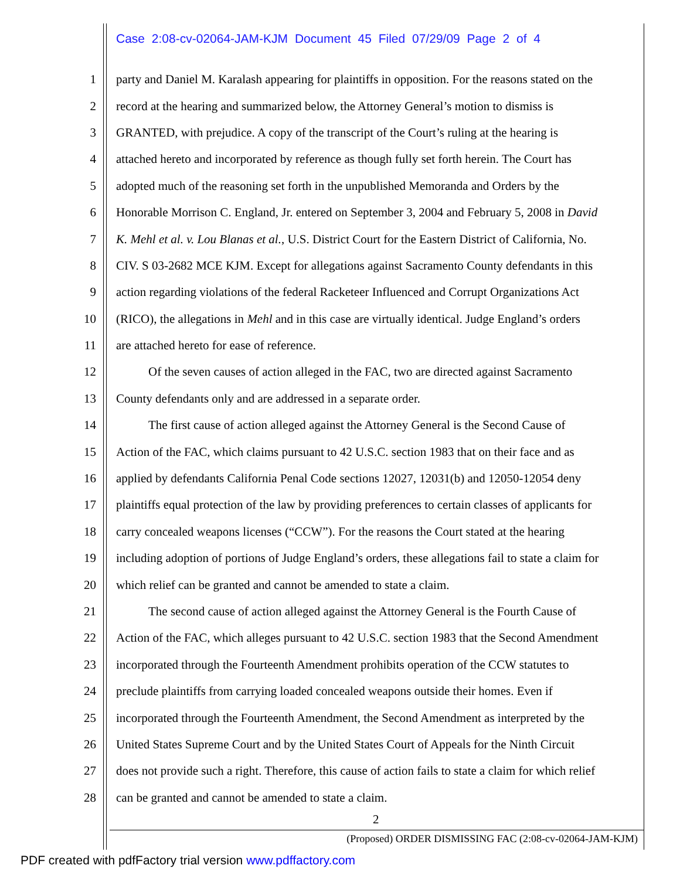Case 2:08-cv-02064-JAM-KJM Document 45 Filed 07/29/09 Page 2 of 4
1 party and Daniel M. Karalash appearing for plaintiffs in opposition. For the reasons stated on the
2 record at the hearing and summarized below, the Attorney General’s motion to dismiss is
3 GRANTED, with prejudice. A copy of the transcript of the Court’s ruling at the hearing is
4 attached hereto and incorporated by reference as though fully set forth herein. The Court has
5 adopted much of the reasoning set forth in the unpublished Memoranda and Orders by the
6 Honorable Morrison C. England, Jr. entered on September 3, 2004 and February 5, 2008 in David
7 K. Mehl et al. v. Lou Blanas et al., U.S. District Court for the Eastern District of California, No.
8 CIV. S 03-2682 MCE KJM. Except for allegations against Sacramento County defendants in this
9 action regarding violations of the federal Racketeer Influenced and Corrupt Organizations Act
10 (RICO), the allegations in Mehl and in this case are virtually identical. Judge England’s orders
11 are attached hereto for ease of reference.
12 Of the seven causes of action alleged in the FAC, two are directed against Sacramento
13 County defendants only and are addressed in a separate order.
14 The first cause of action alleged against the Attorney General is the Second Cause of
15 Action of the FAC, which claims pursuant to 42 U.S.C. section 1983 that on their face and as
16 applied by defendants California Penal Code sections 12027, 12031(b) and 12050-12054 deny
17 plaintiffs equal protection of the law by providing preferences to certain classes of applicants for
18 carry concealed weapons licenses (“CCW”). For the reasons the Court stated at the hearing
19 including adoption of portions of Judge England’s orders, these allegations fail to state a claim for
20 which relief can be granted and cannot be amended to state a claim.
21 The second cause of action alleged against the Attorney General is the Fourth Cause of
22 Action of the FAC, which alleges pursuant to 42 U.S.C. section 1983 that the Second Amendment
23 incorporated through the Fourteenth Amendment prohibits operation of the CCW statutes to
24 preclude plaintiffs from carrying loaded concealed weapons outside their homes. Even if
25 incorporated through the Fourteenth Amendment, the Second Amendment as interpreted by the
26 United States Supreme Court and by the United States Court of Appeals for the Ninth Circuit
27 does not provide such a right. Therefore, this cause of action fails to state a claim for which relief
28 can be granted and cannot be amended to state a claim.
2
(Proposed) ORDER DISMISSING FAC (2:08-cv-02064-JAM-KJM)
PDF created with pdfFactory trial version www.pdffactory.com